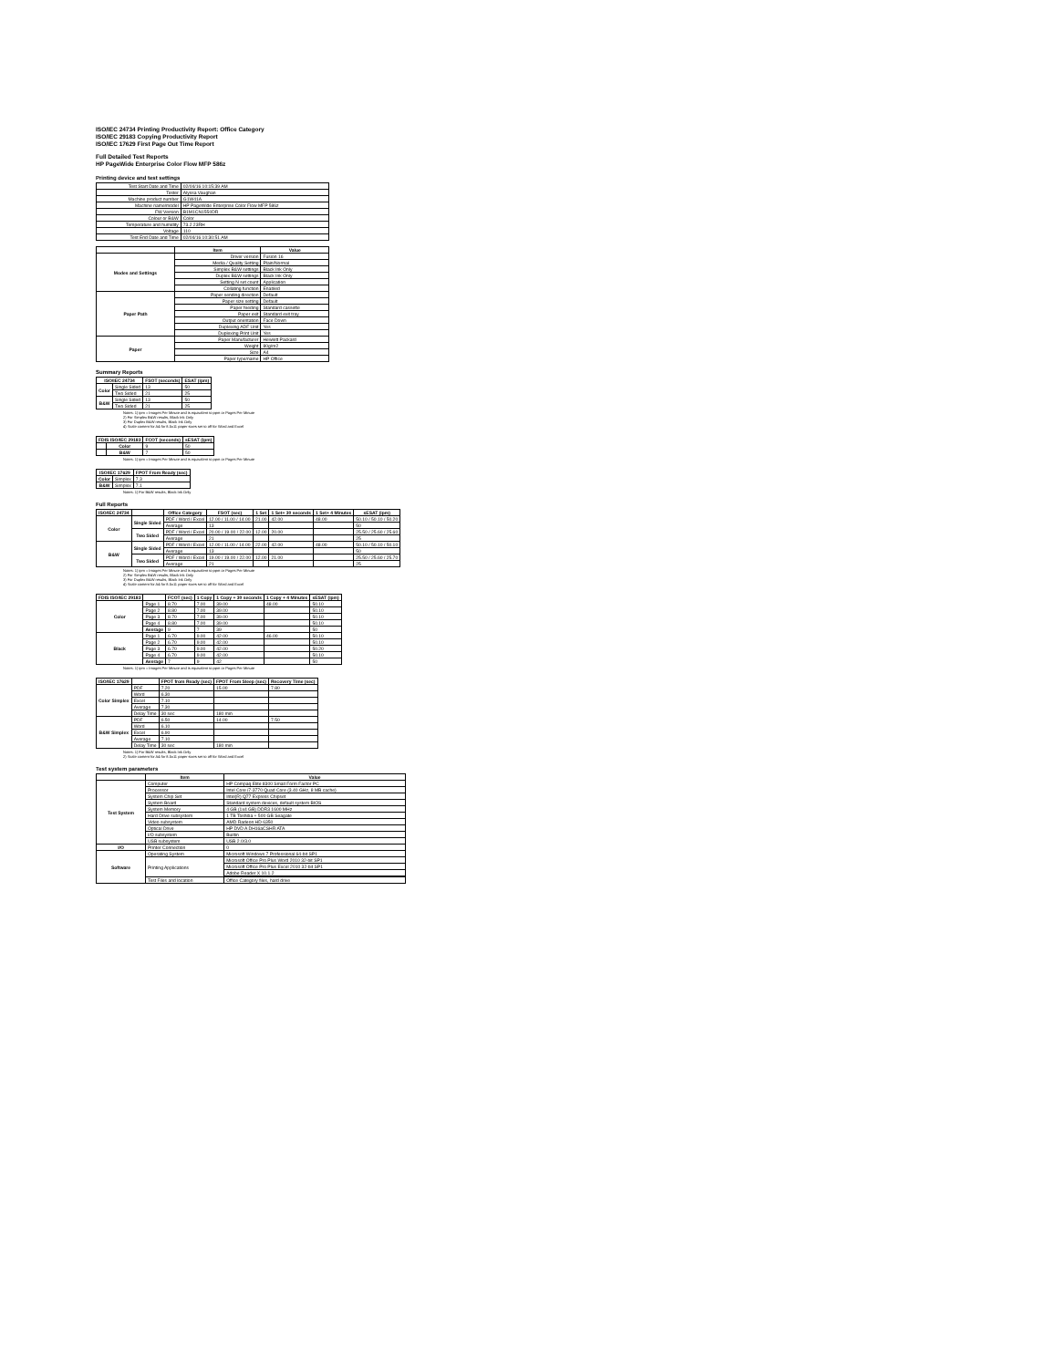ISO/IEC 24734 Printing Productivity Report: Office Category
ISO/IEC 29183 Copying Productivity Report
ISO/IEC 17629 First Page Out Time Report
Full Detailed Test Reports
HP PageWide Enterprise Color Flow MFP 586z
Printing device and test settings
| Test Start Date and Time | 02/04/16 10:15:39 AM |
| Tester | Alyssa Vaughan |
| Machine product number | G1W41A |
| Machine name/model | HP PageWide Enterprise Color Flow MFP 586z |
| FW Version | B1M1CN1550DR |
| Colour or B&W | Color |
| Temperature and humidity | 73.2 23RH |
| Voltage | 110 |
| Test End Date and Time | 02/04/16 10:30:51 AM |
| | Item | Value |
| --- | --- | --- |
| Modes and Settings | Driver version | Fusion 16 |
| | Media / Quality Setting | Plain/Normal |
| | Simplex B&W settings | Black Ink Only |
| | Duplex B&W settings | Black Ink Only |
| | Setting N set count | Application |
| | Collating function | Enabled |
| Paper Path | Paper sending direction | Default |
| | Paper size setting | Default |
| | Paper feeding | Standard cassette |
| | Paper exit | Standard exit tray |
| | Output orientation | Face Down |
| | Duplexing ADF Unit | Yes |
| | Duplexing Print Unit | Yes |
| Paper | Paper Manufacturer | Hewlett Packard |
| | Weight | 80g/m2 |
| | Size | A4 |
| | Paper type/name | HP Office |
Summary Reports
| ISO/IEC 24734 | | FSOT (seconds) | ESAT (ipm) |
| --- | --- | --- | --- |
| Color | Single Sided | 13 | 50 |
| | Two Sided | 21 | 25 |
| B&W | Single Sided | 13 | 50 |
| | Two Sided | 21 | 25 |
Notes: 1) ipm = Images Per Minute and is equivalent to ppm or Pages Per Minute
2) For Simplex B&W results, Black Ink Only
3) For Duplex B&W results, Black Ink Only
4) Scale content for A4 for 8.5x11 paper sizes set to off for Word and Excel
| FDIS ISO/IEC 29183 | | FCOT (seconds) | sESAT (ipm) |
| --- | --- | --- | --- |
| | Color | 9 | 50 |
| | B&W | 7 | 50 |
Notes: 1) ipm = Images Per Minute and is equivalent to ppm or Pages Per Minute
| ISO/IEC 17629 | | FPOT From Ready (sec) |
| --- | --- | --- |
| Color | Simplex | 7.3 |
| B&W | Simplex | 7.1 |
Notes: 1) For B&W results, Black Ink Only
Full Reports
| ISO/IEC 24734 | | Office Category | FSOT (sec) | 1 Set | 1 Set+ 30 seconds | 1 Set+ 4 Minutes | sESAT (ipm) |
| --- | --- | --- | --- | --- | --- | --- | --- |
| Color | Single Sided | PDF / Word / Excel | 12.00 / 11.00 / 14.00 | 21.00 | 42.00 | 48.00 | 50.10 / 50.10 / 50.20 |
| | | Average | 13 | | | | 50 |
| | Two Sided | PDF / Word / Excel | 20.00 / 19.00 / 22.00 | 12.00 | 20.00 | | 25.50 / 25.60 / 25.60 |
| | | Average | 21 | | | | 25 |
| B&W | Single Sided | PDF / Word / Excel | 12.00 / 11.00 / 14.00 | 22.00 | 42.00 | 48.00 | 50.10 / 50.10 / 50.10 |
| | | Average | 13 | | | | 50 |
| | Two Sided | PDF / Word / Excel | 19.00 / 19.00 / 22.00 | 12.00 | 21.00 | | 25.50 / 25.60 / 25.70 |
| | | Average | 21 | | | | 25 |
Notes: 1) ipm = Images Per Minute and is equivalent to ppm or Pages Per Minute
2) For Simplex B&W results, Black Ink Only
3) For Duplex B&W results, Black Ink Only
4) Scale content for A4 for 8.5x11 paper sizes set to off for Word and Excel
| FDIS ISO/IEC 29183 | | FCOT (sec) | 1 Copy | 1 Copy + 30 seconds | 1 Copy + 4 Minutes | sESAT (ipm) |
| --- | --- | --- | --- | --- | --- | --- |
| Color | Page 1 | 8.70 | 7.00 | 39.00 | 48.00 | 50.10 |
| | Page 2 | 8.80 | 7.00 | 39.00 | | 50.10 |
| | Page 3 | 8.70 | 7.00 | 39.00 | | 50.10 |
| | Page 4 | 8.80 | 7.00 | 39.00 | | 50.10 |
| | Average | 9 | 7 | 39 | | 50 |
| Black | Page 1 | 6.70 | 9.00 | 42.00 | 46.00 | 50.10 |
| | Page 2 | 6.70 | 9.00 | 42.00 | | 50.10 |
| | Page 3 | 6.70 | 9.00 | 42.00 | | 50.20 |
| | Page 4 | 6.70 | 9.00 | 42.00 | | 50.10 |
| | Average | 7 | 9 | 42 | | 50 |
Notes: 1) ipm = Images Per Minute and is equivalent to ppm or Pages Per Minute
| ISO/IEC 17629 | | FPOT from Ready (sec) | FPOT From Sleep (sec) | Recovery Time (sec) |
| --- | --- | --- | --- | --- |
| Color Simplex | PDF | 7.20 | 15.00 | 7.80 |
| | Word | 6.30 | | |
| | Excel | 7.10 | | |
| | Average | 7.30 | | |
| | Delay Time | 30 sec | 180 min | |
| B&W Simplex | PDF | 6.50 | 14.00 | 7.50 |
| | Word | 6.10 | | |
| | Excel | 6.90 | | |
| | Average | 7.10 | | |
| | Delay Time | 30 sec | 180 min | |
Notes: 1) For B&W results, Black Ink Only
2) Scale content for A4 for 8.5x11 paper sizes set to off for Word and Excel
Test system parameters
| | Item | Value |
| --- | --- | --- |
| Test System | Computer | HP Compaq Elite 8300 Small Form Factor PC |
| | Processor | Intel Core i7-3770 Quad Core (3.40 GHz, 8 MB cache) |
| | System Chip Set | Intel(R) Q77 Express Chipset |
| | System Board | Standard system devices, default system BIOS |
| | System Memory | 4 GB (1x4 GB) DDR3 1600 MHz |
| | Hard Drive subsystem | 1 TB Toshiba + 500 GB Seagate |
| | Video subsystem | AMD Radeon HD 6350 |
| | Optical Drive | HP DVD A DH16aCSHR ATA |
| | I/O subsystem | Builtin |
| | USB subsystem | USB 2.0/3.0 |
| I/O | Printer Connection | 0 |
| Software | Operating System | Microsoft Windows 7 Professional 64-bit SP1 |
| | Printing Applications | Microsoft Office Pro Plus Word 2010 32-bit SP1 |
| | | Microsoft Office Pro Plus Excel 2010 32-bit SP1 |
| | | Adobe Reader X 10.1.2 |
| | Test Files and location | Office Category files, hard drive |